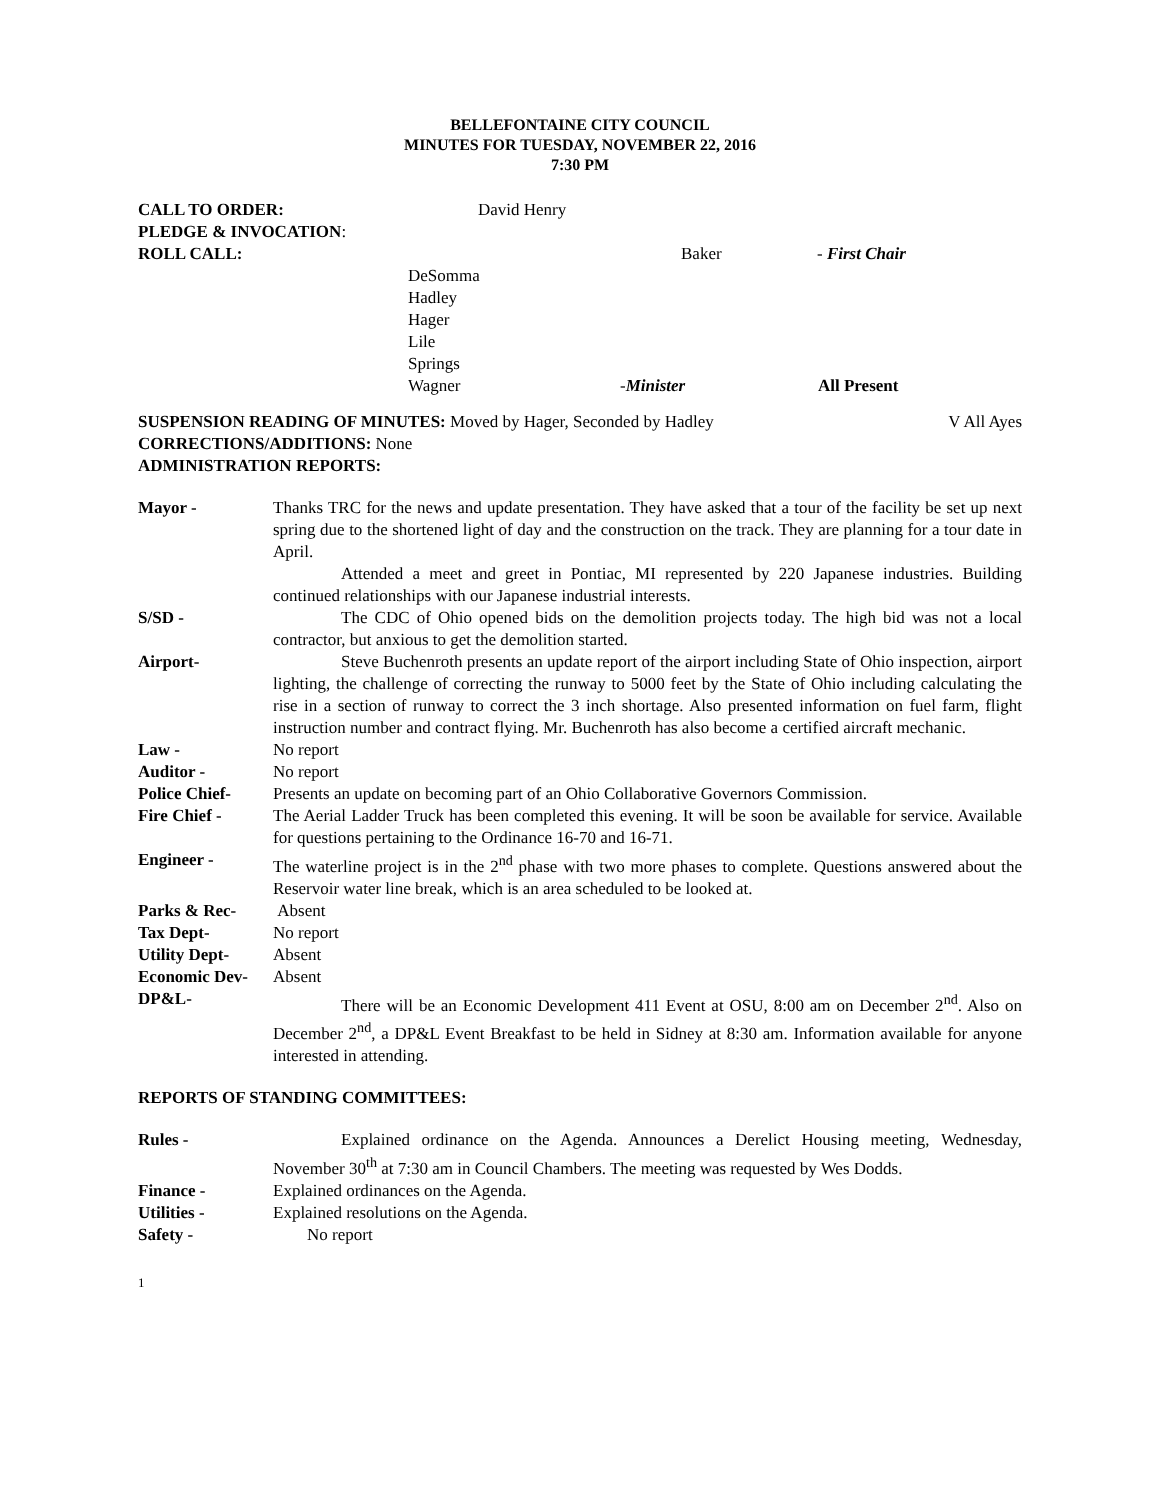BELLEFONTAINE CITY COUNCIL
MINUTES FOR TUESDAY, NOVEMBER 22, 2016
7:30 PM
CALL TO ORDER: David Henry
PLEDGE & INVOCATION:
ROLL CALL: Baker - First Chair
DeSomma
Hadley
Hager
Lile
Springs
Wagner -Minister All Present
SUSPENSION READING OF MINUTES: Moved by Hager, Seconded by Hadley V All Ayes
CORRECTIONS/ADDITIONS: None
ADMINISTRATION REPORTS:
Mayor - Thanks TRC for the news and update presentation. They have asked that a tour of the facility be set up next spring due to the shortened light of day and the construction on the track. They are planning for a tour date in April.
Attended a meet and greet in Pontiac, MI represented by 220 Japanese industries. Building continued relationships with our Japanese industrial interests.
S/SD - The CDC of Ohio opened bids on the demolition projects today. The high bid was not a local contractor, but anxious to get the demolition started.
Airport- Steve Buchenroth presents an update report of the airport including State of Ohio inspection, airport lighting, the challenge of correcting the runway to 5000 feet by the State of Ohio including calculating the rise in a section of runway to correct the 3 inch shortage. Also presented information on fuel farm, flight instruction number and contract flying. Mr. Buchenroth has also become a certified aircraft mechanic.
Law - No report
Auditor - No report
Police Chief- Presents an update on becoming part of an Ohio Collaborative Governors Commission.
Fire Chief - The Aerial Ladder Truck has been completed this evening. It will be soon be available for service. Available for questions pertaining to the Ordinance 16-70 and 16-71.
Engineer - The waterline project is in the 2<sup>nd</sup> phase with two more phases to complete. Questions answered about the Reservoir water line break, which is an area scheduled to be looked at.
Parks & Rec- Absent
Tax Dept- No report
Utility Dept- Absent
Economic Dev- Absent
DP&L- There will be an Economic Development 411 Event at OSU, 8:00 am on December 2<sup>nd</sup>. Also on December 2<sup>nd</sup>, a DP&L Event Breakfast to be held in Sidney at 8:30 am. Information available for anyone interested in attending.
REPORTS OF STANDING COMMITTEES:
Rules - Explained ordinance on the Agenda. Announces a Derelict Housing meeting, Wednesday, November 30<sup>th</sup> at 7:30 am in Council Chambers. The meeting was requested by Wes Dodds.
Finance - Explained ordinances on the Agenda.
Utilities - Explained resolutions on the Agenda.
Safety - No report
1